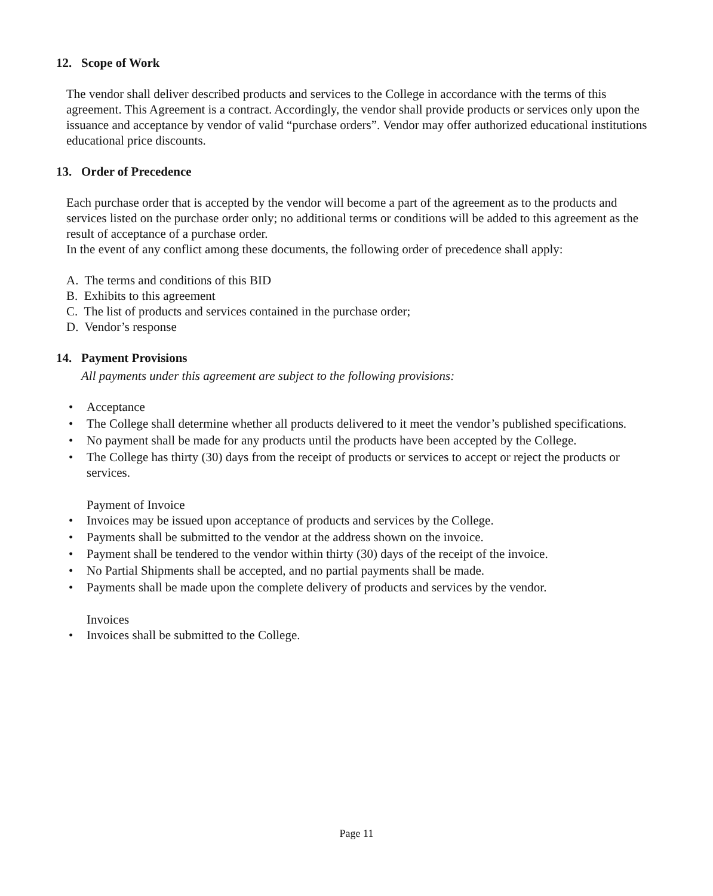12. Scope of Work
The vendor shall deliver described products and services to the College in accordance with the terms of this agreement. This Agreement is a contract. Accordingly, the vendor shall provide products or services only upon the issuance and acceptance by vendor of valid “purchase orders”. Vendor may offer authorized educational institutions educational price discounts.
13. Order of Precedence
Each purchase order that is accepted by the vendor will become a part of the agreement as to the products and services listed on the purchase order only; no additional terms or conditions will be added to this agreement as the result of acceptance of a purchase order.
In the event of any conflict among these documents, the following order of precedence shall apply:
A. The terms and conditions of this BID
B. Exhibits to this agreement
C. The list of products and services contained in the purchase order;
D. Vendor’s response
14. Payment Provisions
All payments under this agreement are subject to the following provisions:
• Acceptance
• The College shall determine whether all products delivered to it meet the vendor’s published specifications.
• No payment shall be made for any products until the products have been accepted by the College.
• The College has thirty (30) days from the receipt of products or services to accept or reject the products or services.
Payment of Invoice
• Invoices may be issued upon acceptance of products and services by the College.
• Payments shall be submitted to the vendor at the address shown on the invoice.
• Payment shall be tendered to the vendor within thirty (30) days of the receipt of the invoice.
• No Partial Shipments shall be accepted, and no partial payments shall be made.
• Payments shall be made upon the complete delivery of products and services by the vendor.
Invoices
• Invoices shall be submitted to the College.
Page 11